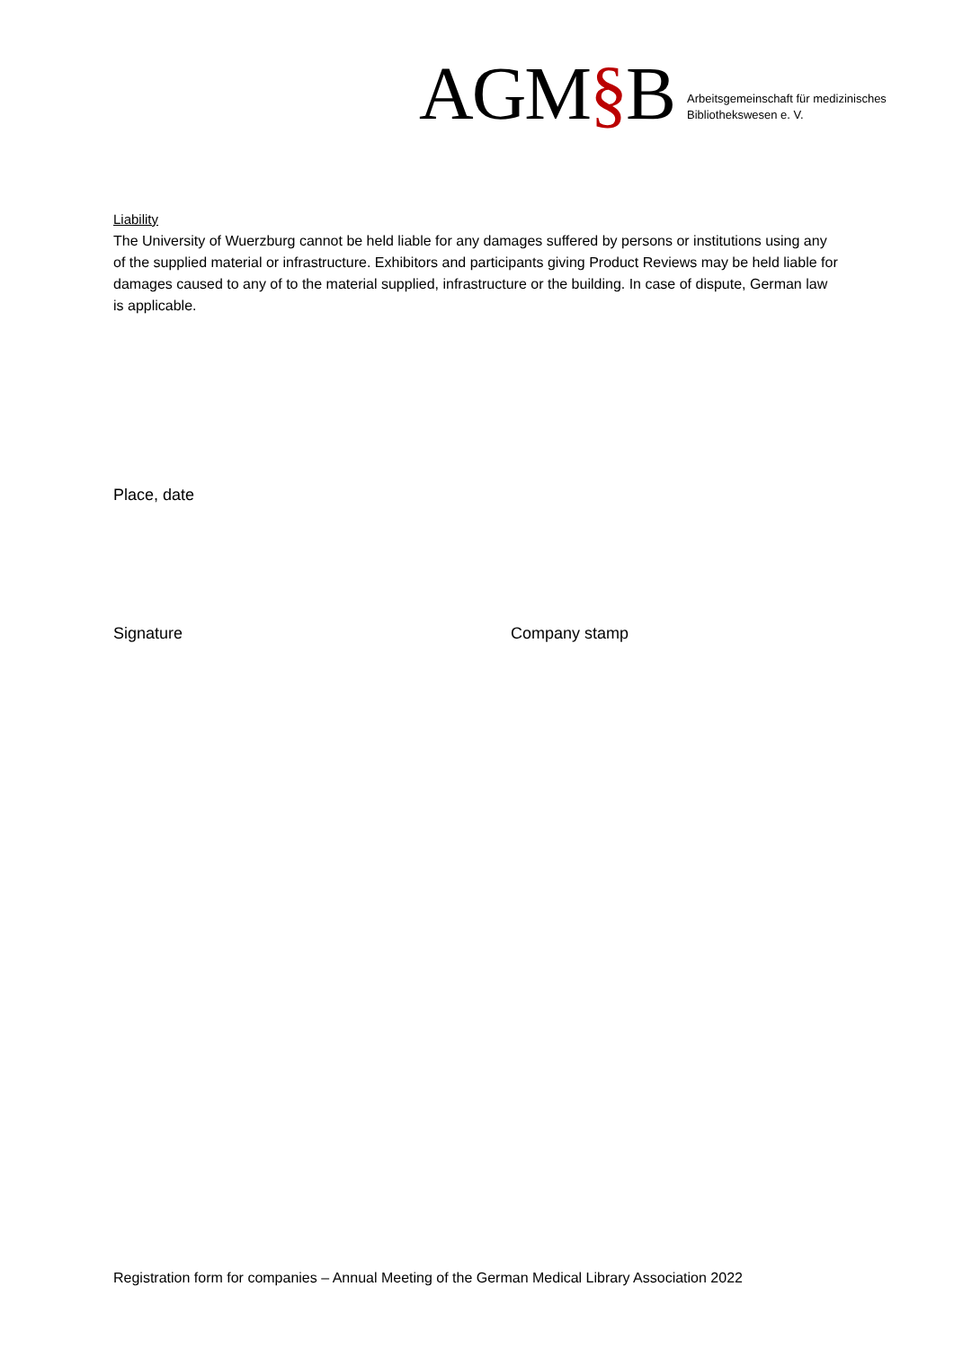AGM§B
Arbeitsgemeinschaft für medizinisches
Bibliothekswesen e. V.
Liability
The University of Wuerzburg cannot be held liable for any damages suffered by persons or institutions using any of the supplied material or infrastructure. Exhibitors and participants giving Product Reviews may be held liable for damages caused to any of to the material supplied, infrastructure or the building. In case of dispute, German law is applicable.
Place, date
Signature Company stamp
Registration form for companies – Annual Meeting of the German Medical Library Association 2022